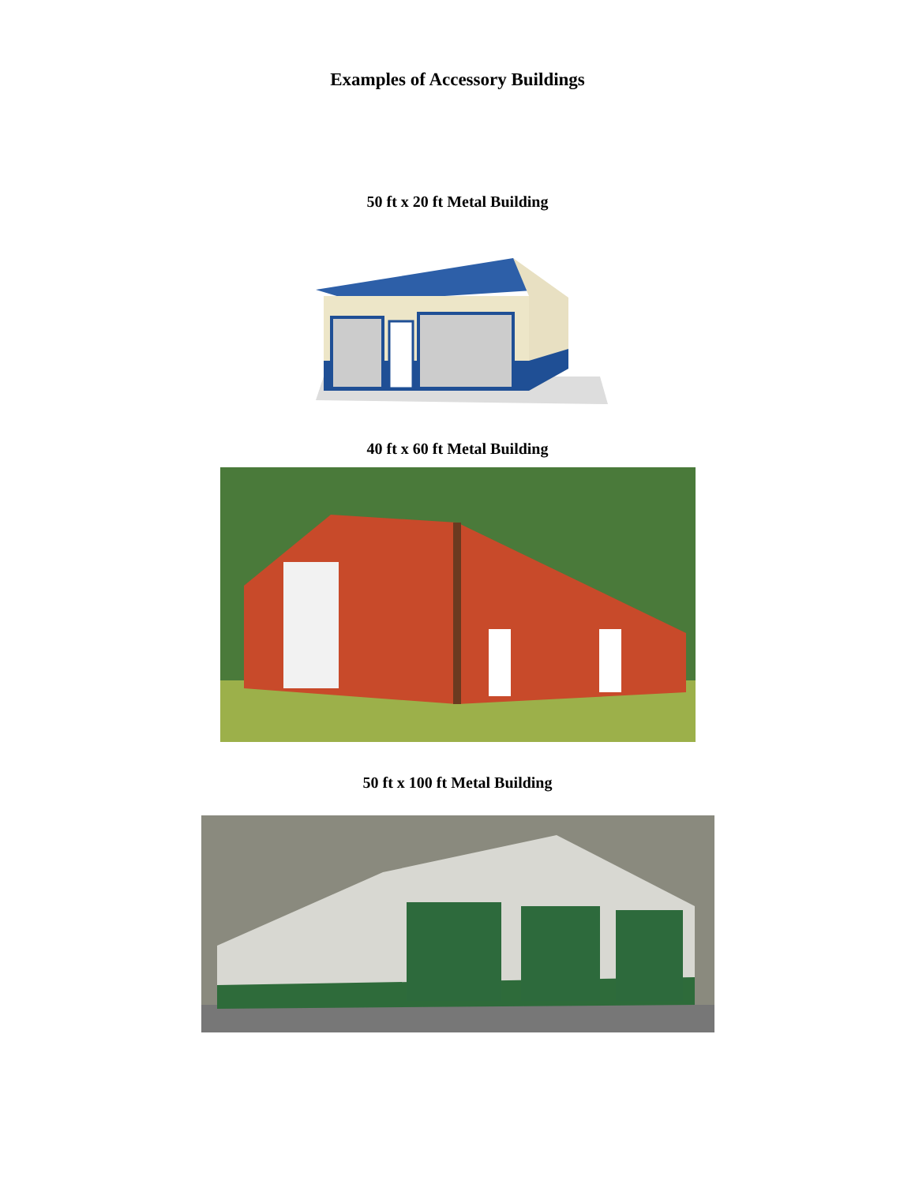Examples of Accessory Buildings
50 ft x 20 ft Metal Building
40 ft x 60 ft Metal Building
50 ft x 100 ft Metal Building